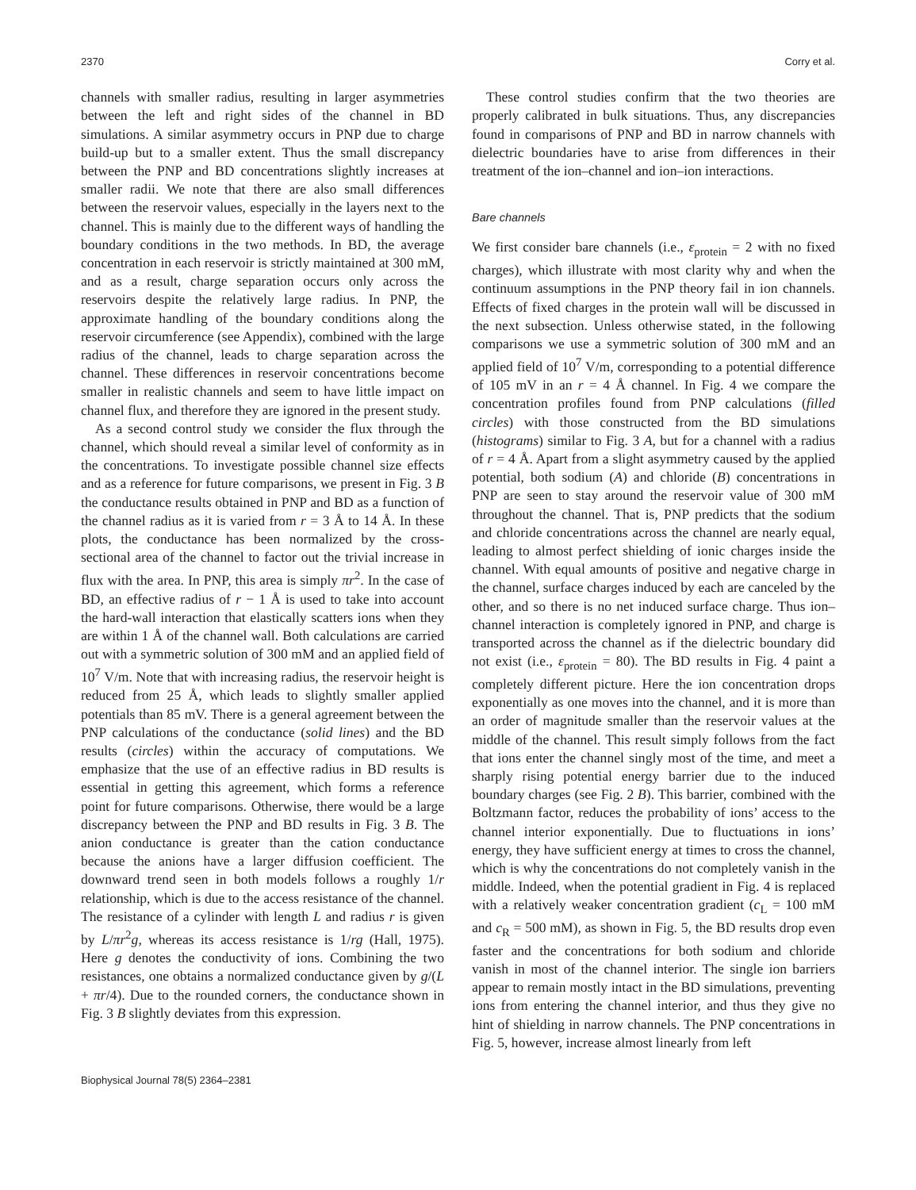2370 Corry et al.
channels with smaller radius, resulting in larger asymmetries between the left and right sides of the channel in BD simulations. A similar asymmetry occurs in PNP due to charge build-up but to a smaller extent. Thus the small discrepancy between the PNP and BD concentrations slightly increases at smaller radii. We note that there are also small differences between the reservoir values, especially in the layers next to the channel. This is mainly due to the different ways of handling the boundary conditions in the two methods. In BD, the average concentration in each reservoir is strictly maintained at 300 mM, and as a result, charge separation occurs only across the reservoirs despite the relatively large radius. In PNP, the approximate handling of the boundary conditions along the reservoir circumference (see Appendix), combined with the large radius of the channel, leads to charge separation across the channel. These differences in reservoir concentrations become smaller in realistic channels and seem to have little impact on channel flux, and therefore they are ignored in the present study.
As a second control study we consider the flux through the channel, which should reveal a similar level of conformity as in the concentrations. To investigate possible channel size effects and as a reference for future comparisons, we present in Fig. 3 B the conductance results obtained in PNP and BD as a function of the channel radius as it is varied from r = 3 Å to 14 Å. In these plots, the conductance has been normalized by the cross-sectional area of the channel to factor out the trivial increase in flux with the area. In PNP, this area is simply πr<sup>2</sup>. In the case of BD, an effective radius of r − 1 Å is used to take into account the hard-wall interaction that elastically scatters ions when they are within 1 Å of the channel wall. Both calculations are carried out with a symmetric solution of 300 mM and an applied field of 10<sup>7</sup> V/m. Note that with increasing radius, the reservoir height is reduced from 25 Å, which leads to slightly smaller applied potentials than 85 mV. There is a general agreement between the PNP calculations of the conductance (solid lines) and the BD results (circles) within the accuracy of computations. We emphasize that the use of an effective radius in BD results is essential in getting this agreement, which forms a reference point for future comparisons. Otherwise, there would be a large discrepancy between the PNP and BD results in Fig. 3 B. The anion conductance is greater than the cation conductance because the anions have a larger diffusion coefficient. The downward trend seen in both models follows a roughly 1/r relationship, which is due to the access resistance of the channel. The resistance of a cylinder with length L and radius r is given by L/πr<sup>2</sup>g, whereas its access resistance is 1/rg (Hall, 1975). Here g denotes the conductivity of ions. Combining the two resistances, one obtains a normalized conductance given by g/(L + πr/4). Due to the rounded corners, the conductance shown in Fig. 3 B slightly deviates from this expression.
These control studies confirm that the two theories are properly calibrated in bulk situations. Thus, any discrepancies found in comparisons of PNP and BD in narrow channels with dielectric boundaries have to arise from differences in their treatment of the ion–channel and ion–ion interactions.
Bare channels
We first consider bare channels (i.e., ε<sub>protein</sub> = 2 with no fixed charges), which illustrate with most clarity why and when the continuum assumptions in the PNP theory fail in ion channels. Effects of fixed charges in the protein wall will be discussed in the next subsection. Unless otherwise stated, in the following comparisons we use a symmetric solution of 300 mM and an applied field of 10<sup>7</sup> V/m, corresponding to a potential difference of 105 mV in an r = 4 Å channel. In Fig. 4 we compare the concentration profiles found from PNP calculations (filled circles) with those constructed from the BD simulations (histograms) similar to Fig. 3 A, but for a channel with a radius of r = 4 Å. Apart from a slight asymmetry caused by the applied potential, both sodium (A) and chloride (B) concentrations in PNP are seen to stay around the reservoir value of 300 mM throughout the channel. That is, PNP predicts that the sodium and chloride concentrations across the channel are nearly equal, leading to almost perfect shielding of ionic charges inside the channel. With equal amounts of positive and negative charge in the channel, surface charges induced by each are canceled by the other, and so there is no net induced surface charge. Thus ion–channel interaction is completely ignored in PNP, and charge is transported across the channel as if the dielectric boundary did not exist (i.e., ε<sub>protein</sub> = 80). The BD results in Fig. 4 paint a completely different picture. Here the ion concentration drops exponentially as one moves into the channel, and it is more than an order of magnitude smaller than the reservoir values at the middle of the channel. This result simply follows from the fact that ions enter the channel singly most of the time, and meet a sharply rising potential energy barrier due to the induced boundary charges (see Fig. 2 B). This barrier, combined with the Boltzmann factor, reduces the probability of ions’ access to the channel interior exponentially. Due to fluctuations in ions’ energy, they have sufficient energy at times to cross the channel, which is why the concentrations do not completely vanish in the middle. Indeed, when the potential gradient in Fig. 4 is replaced with a relatively weaker concentration gradient (c<sub>L</sub> = 100 mM and c<sub>R</sub> = 500 mM), as shown in Fig. 5, the BD results drop even faster and the concentrations for both sodium and chloride vanish in most of the channel interior. The single ion barriers appear to remain mostly intact in the BD simulations, preventing ions from entering the channel interior, and thus they give no hint of shielding in narrow channels. The PNP concentrations in Fig. 5, however, increase almost linearly from left
Biophysical Journal 78(5) 2364–2381